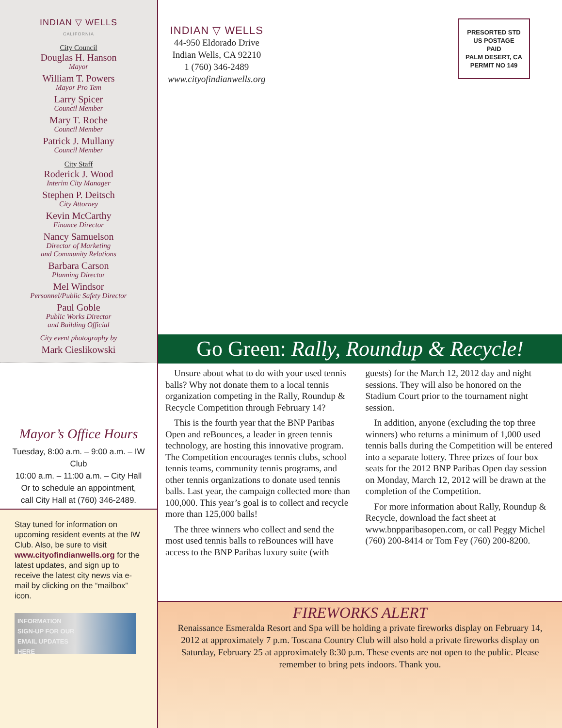INDIAN ▽ WELLS
CALIFORNIA
City Council
Douglas H. Hanson
Mayor
William T. Powers
Mayor Pro Tem
Larry Spicer
Council Member
Mary T. Roche
Council Member
Patrick J. Mullany
Council Member
City Staff
Roderick J. Wood
Interim City Manager
Stephen P. Deitsch
City Attorney
Kevin McCarthy
Finance Director
Nancy Samuelson
Director of Marketing
and Community Relations
Barbara Carson
Planning Director
Mel Windsor
Personnel/Public Safety Director
Paul Goble
Public Works Director
and Building Official
City event photography by
Mark Cieslikowski
Mayor’s Office Hours
Tuesday, 8:00 a.m. – 9:00 a.m. – IW Club
10:00 a.m. – 11:00 a.m. – City Hall
Or to schedule an appointment,
call City Hall at (760) 346-2489.
Stay tuned for information on upcoming resident events at the IW Club. Also, be sure to visit www.cityofindianwells.org for the latest updates, and sign up to receive the latest city news via e-mail by clicking on the “mailbox” icon.
INFORMATION
SIGN-UP FOR OUR
EMAIL UPDATES
HERE
INDIAN ▽ WELLS
44-950 Eldorado Drive
Indian Wells, CA 92210
1 (760) 346-2489
www.cityofindianwells.org
PRESORTED STD
US POSTAGE
PAID
PALM DESERT, CA
PERMIT NO 149
Go Green: Rally, Roundup & Recycle!
Unsure about what to do with your used tennis balls? Why not donate them to a local tennis organization competing in the Rally, Roundup & Recycle Competition through February 14?
This is the fourth year that the BNP Paribas Open and reBounces, a leader in green tennis technology, are hosting this innovative program. The Competition encourages tennis clubs, school tennis teams, community tennis programs, and other tennis organizations to donate used tennis balls. Last year, the campaign collected more than 100,000. This year’s goal is to collect and recycle more than 125,000 balls!
The three winners who collect and send the most used tennis balls to reBounces will have access to the BNP Paribas luxury suite (with guests) for the March 12, 2012 day and night sessions. They will also be honored on the Stadium Court prior to the tournament night session.
In addition, anyone (excluding the top three winners) who returns a minimum of 1,000 used tennis balls during the Competition will be entered into a separate lottery. Three prizes of four box seats for the 2012 BNP Paribas Open day session on Monday, March 12, 2012 will be drawn at the completion of the Competition.
For more information about Rally, Roundup & Recycle, download the fact sheet at www.bnpparibasopen.com, or call Peggy Michel (760) 200-8414 or Tom Fey (760) 200-8200.
FIREWORKS ALERT
Renaissance Esmeralda Resort and Spa will be holding a private fireworks display on February 14, 2012 at approximately 7 p.m. Toscana Country Club will also hold a private fireworks display on Saturday, February 25 at approximately 8:30 p.m. These events are not open to the public. Please remember to bring pets indoors. Thank you.